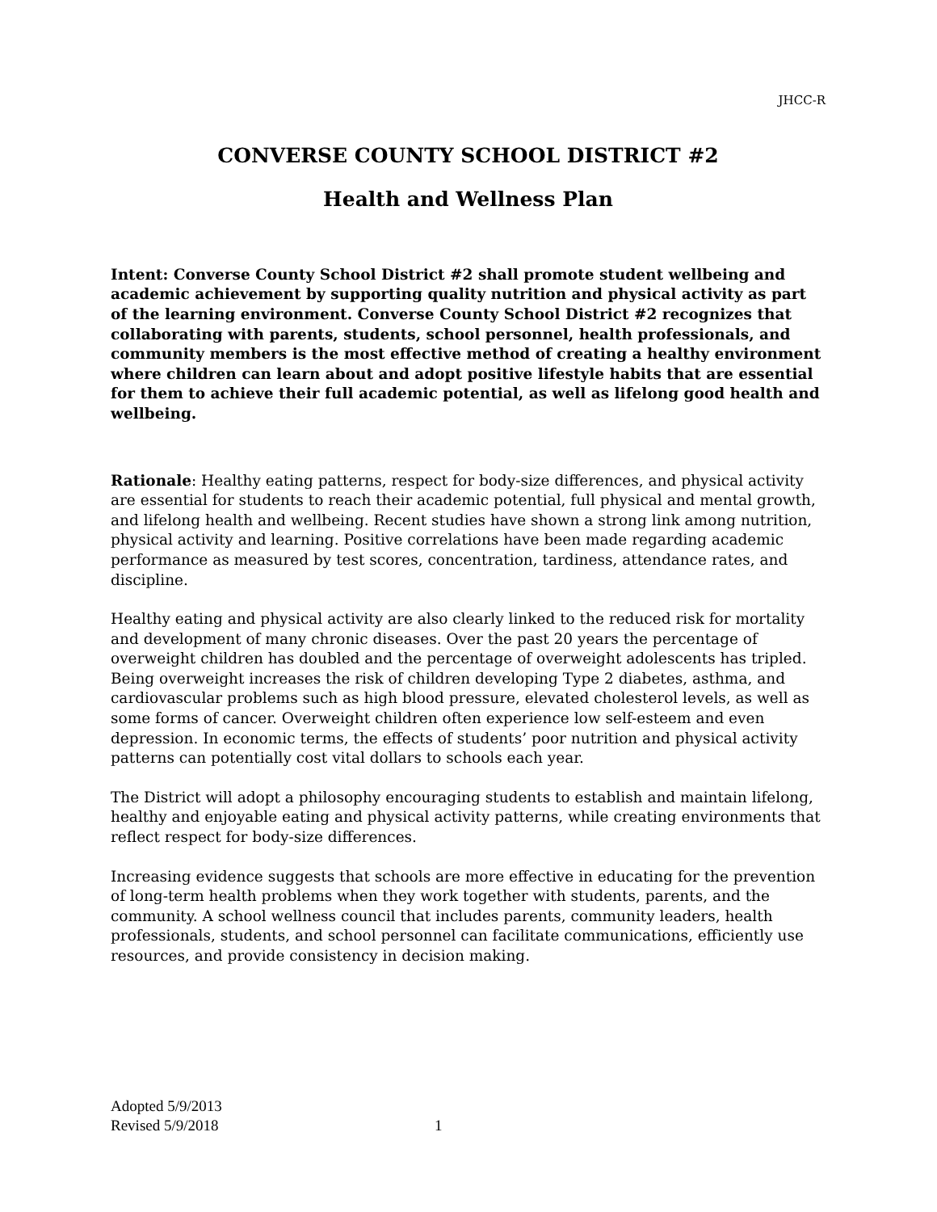JHCC-R
CONVERSE COUNTY SCHOOL DISTRICT #2
Health and Wellness Plan
Intent: Converse County School District #2 shall promote student wellbeing and academic achievement by supporting quality nutrition and physical activity as part of the learning environment. Converse County School District #2 recognizes that collaborating with parents, students, school personnel, health professionals, and community members is the most effective method of creating a healthy environment where children can learn about and adopt positive lifestyle habits that are essential for them to achieve their full academic potential, as well as lifelong good health and wellbeing.
Rationale: Healthy eating patterns, respect for body-size differences, and physical activity are essential for students to reach their academic potential, full physical and mental growth, and lifelong health and wellbeing. Recent studies have shown a strong link among nutrition, physical activity and learning. Positive correlations have been made regarding academic performance as measured by test scores, concentration, tardiness, attendance rates, and discipline.
Healthy eating and physical activity are also clearly linked to the reduced risk for mortality and development of many chronic diseases. Over the past 20 years the percentage of overweight children has doubled and the percentage of overweight adolescents has tripled. Being overweight increases the risk of children developing Type 2 diabetes, asthma, and cardiovascular problems such as high blood pressure, elevated cholesterol levels, as well as some forms of cancer. Overweight children often experience low self-esteem and even depression. In economic terms, the effects of students’ poor nutrition and physical activity patterns can potentially cost vital dollars to schools each year.
The District will adopt a philosophy encouraging students to establish and maintain lifelong, healthy and enjoyable eating and physical activity patterns, while creating environments that reflect respect for body-size differences.
Increasing evidence suggests that schools are more effective in educating for the prevention of long-term health problems when they work together with students, parents, and the community. A school wellness council that includes parents, community leaders, health professionals, students, and school personnel can facilitate communications, efficiently use resources, and provide consistency in decision making.
Adopted 5/9/2013
Revised 5/9/2018
1